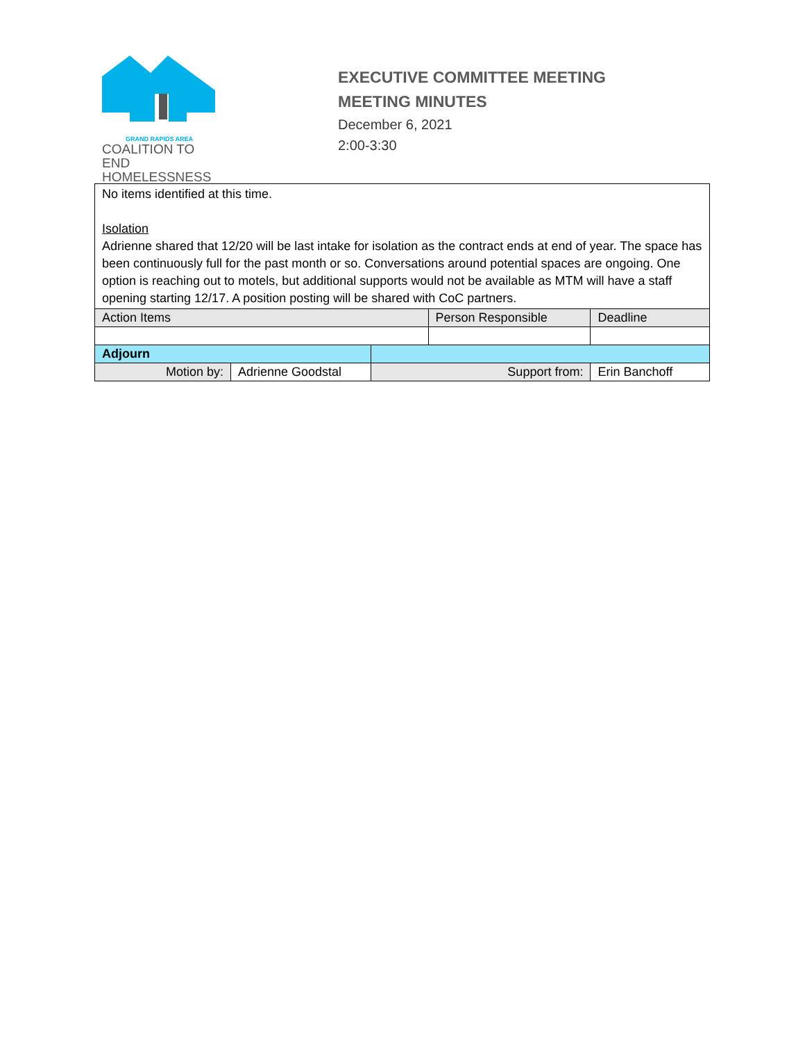GRAND RAPIDS AREA
COALITION TO END
HOMELESSNESS
EXECUTIVE COMMITTEE MEETING
MEETING MINUTES
December 6, 2021
2:00-3:30
| No items identified at this time. Isolation Adrienne shared that 12/20 will be last intake for isolation as the contract ends at end of year. The space has been continuously full for the past month or so. Conversations around potential spaces are ongoing. One option is reaching out to motels, but additional supports would not be available as MTM will have a staff opening starting 12/17. A position posting will be shared with CoC partners. | | | | | |
| Action Items | | | Person Responsible | | Deadline |
| Adjourn | | | | | |
| Motion by: | Adrienne Goodstal | Support from: | | Erin Banchoff | |